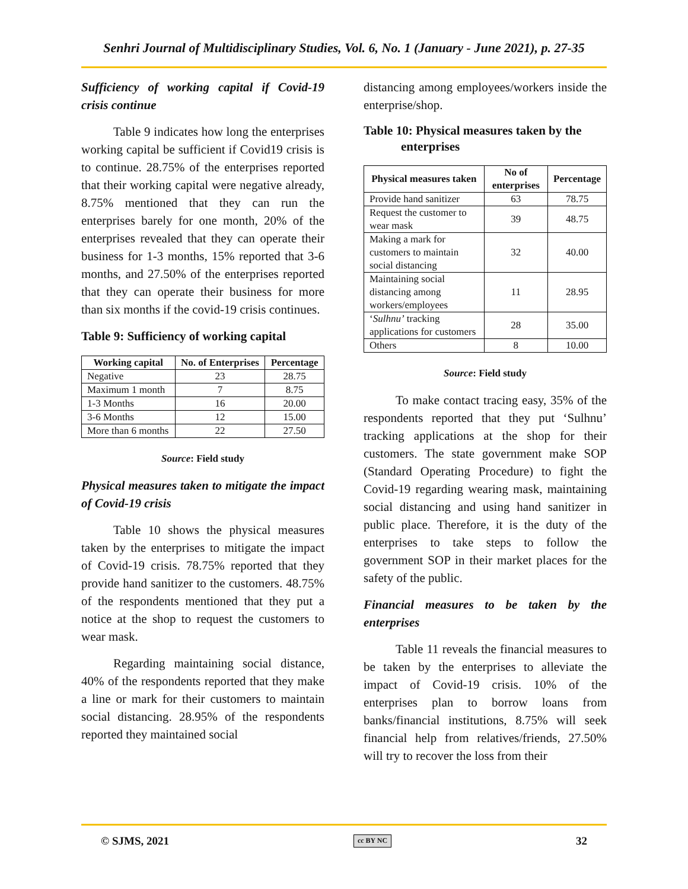Senhri Journal of Multidisciplinary Studies, Vol. 6, No. 1 (January - June 2021), p. 27-35
Sufficiency of working capital if Covid-19 crisis continue
Table 9 indicates how long the enterprises working capital be sufficient if Covid19 crisis is to continue. 28.75% of the enterprises reported that their working capital were negative already, 8.75% mentioned that they can run the enterprises barely for one month, 20% of the enterprises revealed that they can operate their business for 1-3 months, 15% reported that 3-6 months, and 27.50% of the enterprises reported that they can operate their business for more than six months if the covid-19 crisis continues.
Table 9: Sufficiency of working capital
| Working capital | No. of Enterprises | Percentage |
| --- | --- | --- |
| Negative | 23 | 28.75 |
| Maximum 1 month | 7 | 8.75 |
| 1-3 Months | 16 | 20.00 |
| 3-6 Months | 12 | 15.00 |
| More than 6 months | 22 | 27.50 |
Source: Field study
Physical measures taken to mitigate the impact of Covid-19 crisis
Table 10 shows the physical measures taken by the enterprises to mitigate the impact of Covid-19 crisis. 78.75% reported that they provide hand sanitizer to the customers. 48.75% of the respondents mentioned that they put a notice at the shop to request the customers to wear mask.
Regarding maintaining social distance, 40% of the respondents reported that they make a line or mark for their customers to maintain social distancing. 28.95% of the respondents reported they maintained social
distancing among employees/workers inside the enterprise/shop.
Table 10: Physical measures taken by the
enterprises
| Physical measures taken | No of enterprises | Percentage |
| --- | --- | --- |
| Provide hand sanitizer | 63 | 78.75 |
| Request the customer to wear mask | 39 | 48.75 |
| Making a mark for customers to maintain social distancing | 32 | 40.00 |
| Maintaining social distancing among workers/employees | 11 | 28.95 |
| ‘ Sulhnu’ tracking applications for customers | 28 | 35.00 |
| Others | 8 | 10.00 |
Source: Field study
To make contact tracing easy, 35% of the respondents reported that they put ‘Sulhnu’ tracking applications at the shop for their customers. The state government make SOP (Standard Operating Procedure) to fight the Covid-19 regarding wearing mask, maintaining social distancing and using hand sanitizer in public place. Therefore, it is the duty of the enterprises to take steps to follow the government SOP in their market places for the safety of the public.
Financial measures to be taken by the enterprises
Table 11 reveals the financial measures to be taken by the enterprises to alleviate the impact of Covid-19 crisis. 10% of the enterprises plan to borrow loans from banks/financial institutions, 8.75% will seek financial help from relatives/friends, 27.50% will try to recover the loss from their
© SJMS, 2021 cc BY NC 32